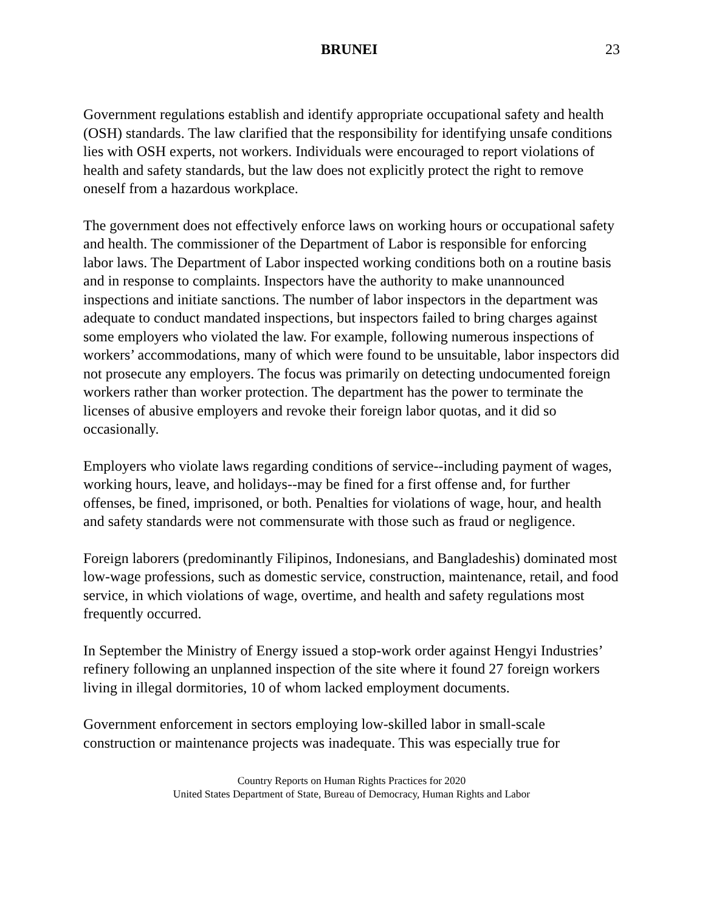BRUNEI 23
Government regulations establish and identify appropriate occupational safety and health (OSH) standards. The law clarified that the responsibility for identifying unsafe conditions lies with OSH experts, not workers. Individuals were encouraged to report violations of health and safety standards, but the law does not explicitly protect the right to remove oneself from a hazardous workplace.
The government does not effectively enforce laws on working hours or occupational safety and health. The commissioner of the Department of Labor is responsible for enforcing labor laws. The Department of Labor inspected working conditions both on a routine basis and in response to complaints. Inspectors have the authority to make unannounced inspections and initiate sanctions. The number of labor inspectors in the department was adequate to conduct mandated inspections, but inspectors failed to bring charges against some employers who violated the law. For example, following numerous inspections of workers’ accommodations, many of which were found to be unsuitable, labor inspectors did not prosecute any employers. The focus was primarily on detecting undocumented foreign workers rather than worker protection. The department has the power to terminate the licenses of abusive employers and revoke their foreign labor quotas, and it did so occasionally.
Employers who violate laws regarding conditions of service--including payment of wages, working hours, leave, and holidays--may be fined for a first offense and, for further offenses, be fined, imprisoned, or both. Penalties for violations of wage, hour, and health and safety standards were not commensurate with those such as fraud or negligence.
Foreign laborers (predominantly Filipinos, Indonesians, and Bangladeshis) dominated most low-wage professions, such as domestic service, construction, maintenance, retail, and food service, in which violations of wage, overtime, and health and safety regulations most frequently occurred.
In September the Ministry of Energy issued a stop-work order against Hengyi Industries’ refinery following an unplanned inspection of the site where it found 27 foreign workers living in illegal dormitories, 10 of whom lacked employment documents.
Government enforcement in sectors employing low-skilled labor in small-scale construction or maintenance projects was inadequate. This was especially true for
Country Reports on Human Rights Practices for 2020
United States Department of State, Bureau of Democracy, Human Rights and Labor